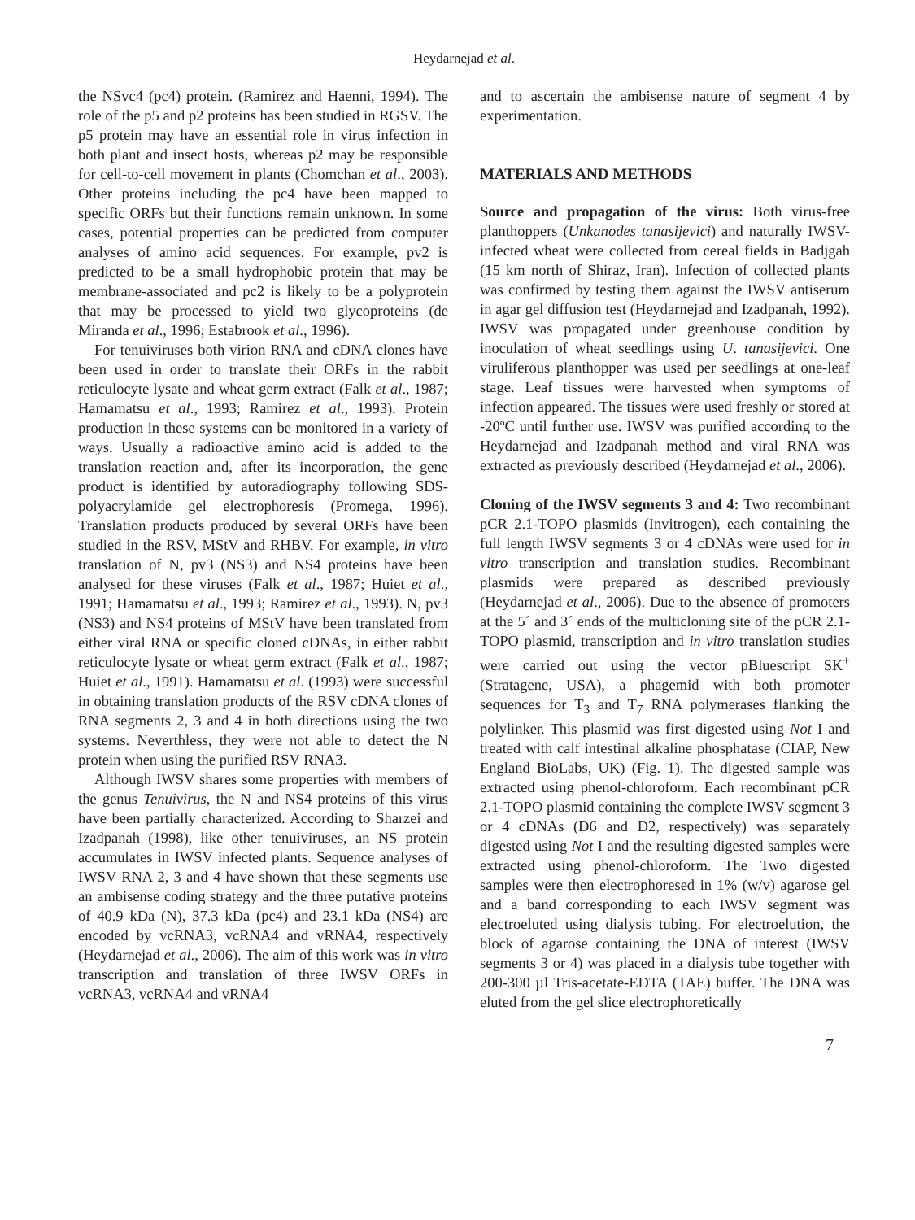Heydarnejad et al.
the NSvc4 (pc4) protein. (Ramirez and Haenni, 1994). The role of the p5 and p2 proteins has been studied in RGSV. The p5 protein may have an essential role in virus infection in both plant and insect hosts, whereas p2 may be responsible for cell-to-cell movement in plants (Chomchan et al., 2003). Other proteins including the pc4 have been mapped to specific ORFs but their functions remain unknown. In some cases, potential properties can be predicted from computer analyses of amino acid sequences. For example, pv2 is predicted to be a small hydrophobic protein that may be membrane-associated and pc2 is likely to be a polyprotein that may be processed to yield two glycoproteins (de Miranda et al., 1996; Estabrook et al., 1996).
For tenuiviruses both virion RNA and cDNA clones have been used in order to translate their ORFs in the rabbit reticulocyte lysate and wheat germ extract (Falk et al., 1987; Hamamatsu et al., 1993; Ramirez et al., 1993). Protein production in these systems can be monitored in a variety of ways. Usually a radioactive amino acid is added to the translation reaction and, after its incorporation, the gene product is identified by autoradiography following SDS-polyacrylamide gel electrophoresis (Promega, 1996). Translation products produced by several ORFs have been studied in the RSV, MStV and RHBV. For example, in vitro translation of N, pv3 (NS3) and NS4 proteins have been analysed for these viruses (Falk et al., 1987; Huiet et al., 1991; Hamamatsu et al., 1993; Ramirez et al., 1993). N, pv3 (NS3) and NS4 proteins of MStV have been translated from either viral RNA or specific cloned cDNAs, in either rabbit reticulocyte lysate or wheat germ extract (Falk et al., 1987; Huiet et al., 1991). Hamamatsu et al. (1993) were successful in obtaining translation products of the RSV cDNA clones of RNA segments 2, 3 and 4 in both directions using the two systems. Neverthless, they were not able to detect the N protein when using the purified RSV RNA3.
Although IWSV shares some properties with members of the genus Tenuivirus, the N and NS4 proteins of this virus have been partially characterized. According to Sharzei and Izadpanah (1998), like other tenuiviruses, an NS protein accumulates in IWSV infected plants. Sequence analyses of IWSV RNA 2, 3 and 4 have shown that these segments use an ambisense coding strategy and the three putative proteins of 40.9 kDa (N), 37.3 kDa (pc4) and 23.1 kDa (NS4) are encoded by vcRNA3, vcRNA4 and vRNA4, respectively (Heydarnejad et al., 2006). The aim of this work was in vitro transcription and translation of three IWSV ORFs in vcRNA3, vcRNA4 and vRNA4
and to ascertain the ambisense nature of segment 4 by experimentation.
MATERIALS AND METHODS
Source and propagation of the virus: Both virus-free planthoppers (Unkanodes tanasijevici) and naturally IWSV-infected wheat were collected from cereal fields in Badjgah (15 km north of Shiraz, Iran). Infection of collected plants was confirmed by testing them against the IWSV antiserum in agar gel diffusion test (Heydarnejad and Izadpanah, 1992). IWSV was propagated under greenhouse condition by inoculation of wheat seedlings using U. tanasijevici. One viruliferous planthopper was used per seedlings at one-leaf stage. Leaf tissues were harvested when symptoms of infection appeared. The tissues were used freshly or stored at -20ºC until further use. IWSV was purified according to the Heydarnejad and Izadpanah method and viral RNA was extracted as previously described (Heydarnejad et al., 2006).
Cloning of the IWSV segments 3 and 4: Two recombinant pCR 2.1-TOPO plasmids (Invitrogen), each containing the full length IWSV segments 3 or 4 cDNAs were used for in vitro transcription and translation studies. Recombinant plasmids were prepared as described previously (Heydarnejad et al., 2006). Due to the absence of promoters at the 5´ and 3´ ends of the multicloning site of the pCR 2.1-TOPO plasmid, transcription and in vitro translation studies were carried out using the vector pBluescript SK<sup>+</sup> (Stratagene, USA), a phagemid with both promoter sequences for T<sub>3</sub> and T<sub>7</sub> RNA polymerases flanking the polylinker. This plasmid was first digested using Not I and treated with calf intestinal alkaline phosphatase (CIAP, New England BioLabs, UK) (Fig. 1). The digested sample was extracted using phenol-chloroform. Each recombinant pCR 2.1-TOPO plasmid containing the complete IWSV segment 3 or 4 cDNAs (D6 and D2, respectively) was separately digested using Not I and the resulting digested samples were extracted using phenol-chloroform. The Two digested samples were then electrophoresed in 1% (w/v) agarose gel and a band corresponding to each IWSV segment was electroeluted using dialysis tubing. For electroelution, the block of agarose containing the DNA of interest (IWSV segments 3 or 4) was placed in a dialysis tube together with 200-300 µl Tris-acetate-EDTA (TAE) buffer. The DNA was eluted from the gel slice electrophoretically
7